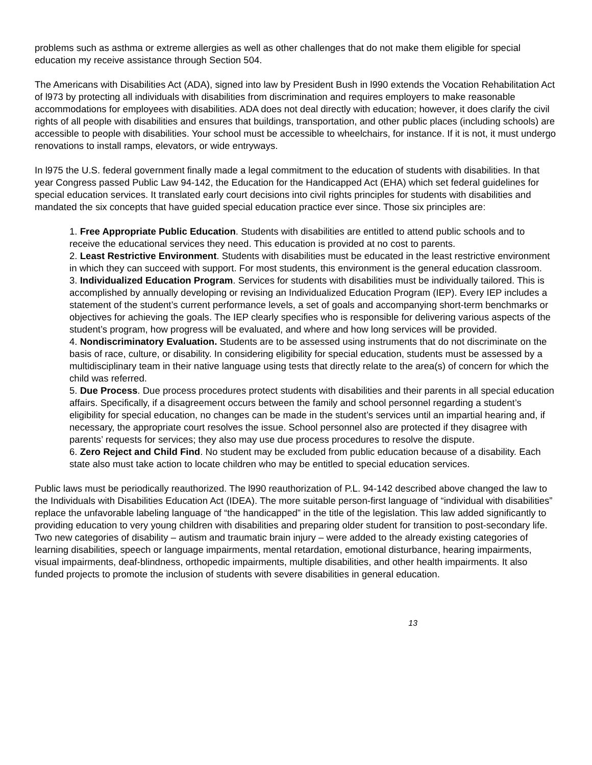problems such as asthma or extreme allergies as well as other challenges that do not make them eligible for special education my receive assistance through Section 504.
The Americans with Disabilities Act (ADA), signed into law by President Bush in l990 extends the Vocation Rehabilitation Act of l973 by protecting all individuals with disabilities from discrimination and requires employers to make reasonable accommodations for employees with disabilities. ADA does not deal directly with education; however, it does clarify the civil rights of all people with disabilities and ensures that buildings, transportation, and other public places (including schools) are accessible to people with disabilities. Your school must be accessible to wheelchairs, for instance. If it is not, it must undergo renovations to install ramps, elevators, or wide entryways.
In l975 the U.S. federal government finally made a legal commitment to the education of students with disabilities. In that year Congress passed Public Law 94-142, the Education for the Handicapped Act (EHA) which set federal guidelines for special education services. It translated early court decisions into civil rights principles for students with disabilities and mandated the six concepts that have guided special education practice ever since. Those six principles are:
1. Free Appropriate Public Education. Students with disabilities are entitled to attend public schools and to receive the educational services they need. This education is provided at no cost to parents.
2. Least Restrictive Environment. Students with disabilities must be educated in the least restrictive environment in which they can succeed with support. For most students, this environment is the general education classroom.
3. Individualized Education Program. Services for students with disabilities must be individually tailored. This is accomplished by annually developing or revising an Individualized Education Program (IEP). Every IEP includes a statement of the student’s current performance levels, a set of goals and accompanying short-term benchmarks or objectives for achieving the goals. The IEP clearly specifies who is responsible for delivering various aspects of the student’s program, how progress will be evaluated, and where and how long services will be provided.
4. Nondiscriminatory Evaluation. Students are to be assessed using instruments that do not discriminate on the basis of race, culture, or disability. In considering eligibility for special education, students must be assessed by a multidisciplinary team in their native language using tests that directly relate to the area(s) of concern for which the child was referred.
5. Due Process. Due process procedures protect students with disabilities and their parents in all special education affairs. Specifically, if a disagreement occurs between the family and school personnel regarding a student’s eligibility for special education, no changes can be made in the student’s services until an impartial hearing and, if necessary, the appropriate court resolves the issue. School personnel also are protected if they disagree with parents’ requests for services; they also may use due process procedures to resolve the dispute.
6. Zero Reject and Child Find. No student may be excluded from public education because of a disability. Each state also must take action to locate children who may be entitled to special education services.
Public laws must be periodically reauthorized. The l990 reauthorization of P.L. 94-142 described above changed the law to the Individuals with Disabilities Education Act (IDEA). The more suitable person-first language of “individual with disabilities” replace the unfavorable labeling language of “the handicapped” in the title of the legislation. This law added significantly to providing education to very young children with disabilities and preparing older student for transition to post-secondary life. Two new categories of disability – autism and traumatic brain injury – were added to the already existing categories of learning disabilities, speech or language impairments, mental retardation, emotional disturbance, hearing impairments, visual impairments, deaf-blindness, orthopedic impairments, multiple disabilities, and other health impairments. It also funded projects to promote the inclusion of students with severe disabilities in general education.
13